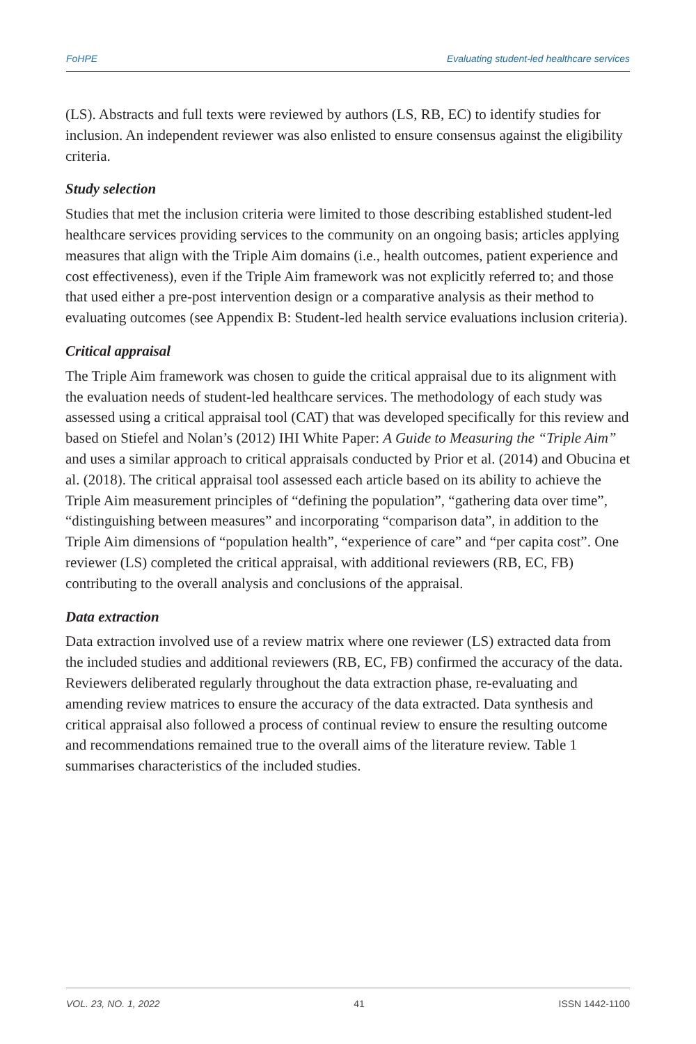FoHPE Evaluating student-led healthcare services
(LS). Abstracts and full texts were reviewed by authors (LS, RB, EC) to identify studies for inclusion. An independent reviewer was also enlisted to ensure consensus against the eligibility criteria.
Study selection
Studies that met the inclusion criteria were limited to those describing established student-led healthcare services providing services to the community on an ongoing basis; articles applying measures that align with the Triple Aim domains (i.e., health outcomes, patient experience and cost effectiveness), even if the Triple Aim framework was not explicitly referred to; and those that used either a pre-post intervention design or a comparative analysis as their method to evaluating outcomes (see Appendix B: Student-led health service evaluations inclusion criteria).
Critical appraisal
The Triple Aim framework was chosen to guide the critical appraisal due to its alignment with the evaluation needs of student-led healthcare services. The methodology of each study was assessed using a critical appraisal tool (CAT) that was developed specifically for this review and based on Stiefel and Nolan’s (2012) IHI White Paper: A Guide to Measuring the “Triple Aim” and uses a similar approach to critical appraisals conducted by Prior et al. (2014) and Obucina et al. (2018). The critical appraisal tool assessed each article based on its ability to achieve the Triple Aim measurement principles of “defining the population”, “gathering data over time”, “distinguishing between measures” and incorporating “comparison data”, in addition to the Triple Aim dimensions of “population health”, “experience of care” and “per capita cost”. One reviewer (LS) completed the critical appraisal, with additional reviewers (RB, EC, FB) contributing to the overall analysis and conclusions of the appraisal.
Data extraction
Data extraction involved use of a review matrix where one reviewer (LS) extracted data from the included studies and additional reviewers (RB, EC, FB) confirmed the accuracy of the data. Reviewers deliberated regularly throughout the data extraction phase, re-evaluating and amending review matrices to ensure the accuracy of the data extracted. Data synthesis and critical appraisal also followed a process of continual review to ensure the resulting outcome and recommendations remained true to the overall aims of the literature review. Table 1 summarises characteristics of the included studies.
VOL. 23, NO. 1, 2022 41 ISSN 1442-1100